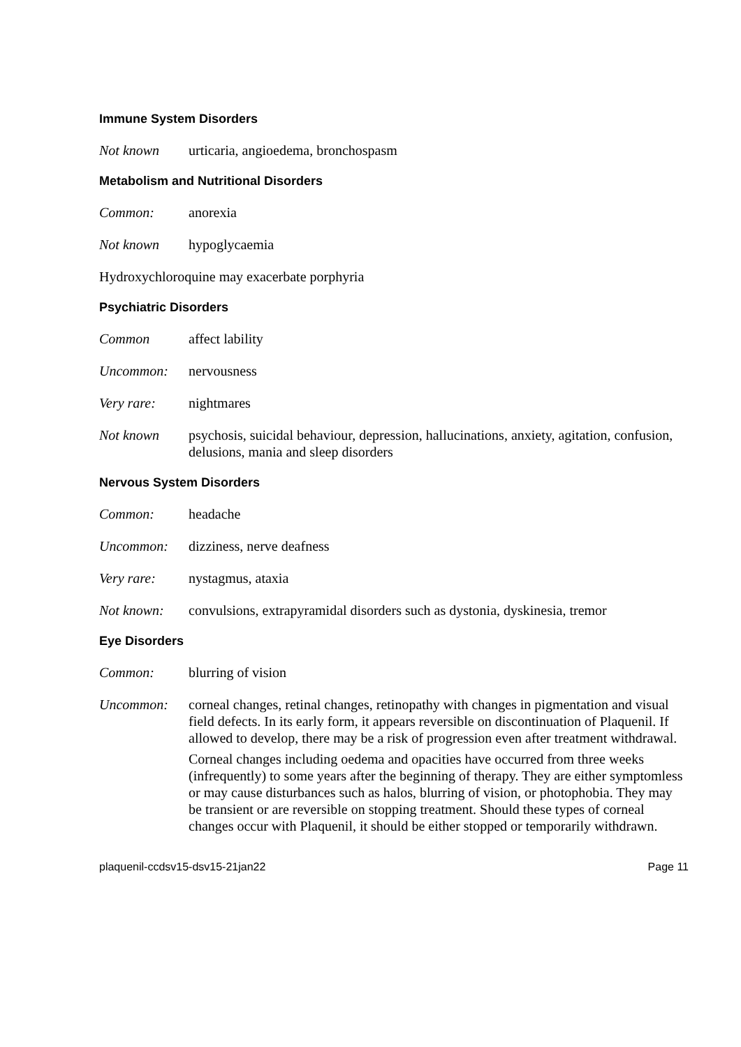Immune System Disorders
Not known urticaria, angioedema, bronchospasm
Metabolism and Nutritional Disorders
Common: anorexia
Not known hypoglycaemia
Hydroxychloroquine may exacerbate porphyria
Psychiatric Disorders
Common affect lability
Uncommon: nervousness
Very rare: nightmares
Not known psychosis, suicidal behaviour, depression, hallucinations, anxiety, agitation, confusion, delusions, mania and sleep disorders
Nervous System Disorders
Common: headache
Uncommon: dizziness, nerve deafness
Very rare: nystagmus, ataxia
Not known: convulsions, extrapyramidal disorders such as dystonia, dyskinesia, tremor
Eye Disorders
Common: blurring of vision
Uncommon: corneal changes, retinal changes, retinopathy with changes in pigmentation and visual field defects. In its early form, it appears reversible on discontinuation of Plaquenil. If allowed to develop, there may be a risk of progression even after treatment withdrawal.
Corneal changes including oedema and opacities have occurred from three weeks (infrequently) to some years after the beginning of therapy. They are either symptomless or may cause disturbances such as halos, blurring of vision, or photophobia. They may be transient or are reversible on stopping treatment. Should these types of corneal changes occur with Plaquenil, it should be either stopped or temporarily withdrawn.
plaquenil-ccdsv15-dsv15-21jan22 Page 11